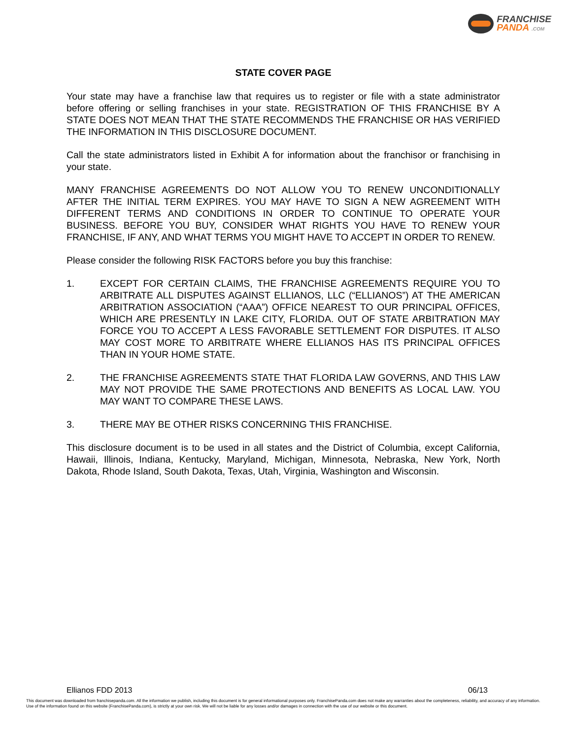FRANCHISE
PANDA .COM
STATE COVER PAGE
Your state may have a franchise law that requires us to register or file with a state administrator before offering or selling franchises in your state. REGISTRATION OF THIS FRANCHISE BY A STATE DOES NOT MEAN THAT THE STATE RECOMMENDS THE FRANCHISE OR HAS VERIFIED THE INFORMATION IN THIS DISCLOSURE DOCUMENT.
Call the state administrators listed in Exhibit A for information about the franchisor or franchising in your state.
MANY FRANCHISE AGREEMENTS DO NOT ALLOW YOU TO RENEW UNCONDITIONALLY AFTER THE INITIAL TERM EXPIRES. YOU MAY HAVE TO SIGN A NEW AGREEMENT WITH DIFFERENT TERMS AND CONDITIONS IN ORDER TO CONTINUE TO OPERATE YOUR BUSINESS. BEFORE YOU BUY, CONSIDER WHAT RIGHTS YOU HAVE TO RENEW YOUR FRANCHISE, IF ANY, AND WHAT TERMS YOU MIGHT HAVE TO ACCEPT IN ORDER TO RENEW.
Please consider the following RISK FACTORS before you buy this franchise:
1. EXCEPT FOR CERTAIN CLAIMS, THE FRANCHISE AGREEMENTS REQUIRE YOU TO ARBITRATE ALL DISPUTES AGAINST ELLIANOS, LLC (“ELLIANOS”) AT THE AMERICAN ARBITRATION ASSOCIATION (“AAA”) OFFICE NEAREST TO OUR PRINCIPAL OFFICES, WHICH ARE PRESENTLY IN LAKE CITY, FLORIDA. OUT OF STATE ARBITRATION MAY FORCE YOU TO ACCEPT A LESS FAVORABLE SETTLEMENT FOR DISPUTES. IT ALSO MAY COST MORE TO ARBITRATE WHERE ELLIANOS HAS ITS PRINCIPAL OFFICES THAN IN YOUR HOME STATE.
2. THE FRANCHISE AGREEMENTS STATE THAT FLORIDA LAW GOVERNS, AND THIS LAW MAY NOT PROVIDE THE SAME PROTECTIONS AND BENEFITS AS LOCAL LAW. YOU MAY WANT TO COMPARE THESE LAWS.
3. THERE MAY BE OTHER RISKS CONCERNING THIS FRANCHISE.
This disclosure document is to be used in all states and the District of Columbia, except California, Hawaii, Illinois, Indiana, Kentucky, Maryland, Michigan, Minnesota, Nebraska, New York, North Dakota, Rhode Island, South Dakota, Texas, Utah, Virginia, Washington and Wisconsin.
Ellianos FDD 2013 06/13
This document was downloaded from franchisepanda.com. All the information we publish, including this document is for general informational purposes only. FranchisePanda.com does not make any warranties about the completeness, reliability, and accuracy of any information. Use of the information found on this website (FranchisePanda.com), is strictly at your own risk. We will not be liable for any losses and/or damages in connection with the use of our website or this document.